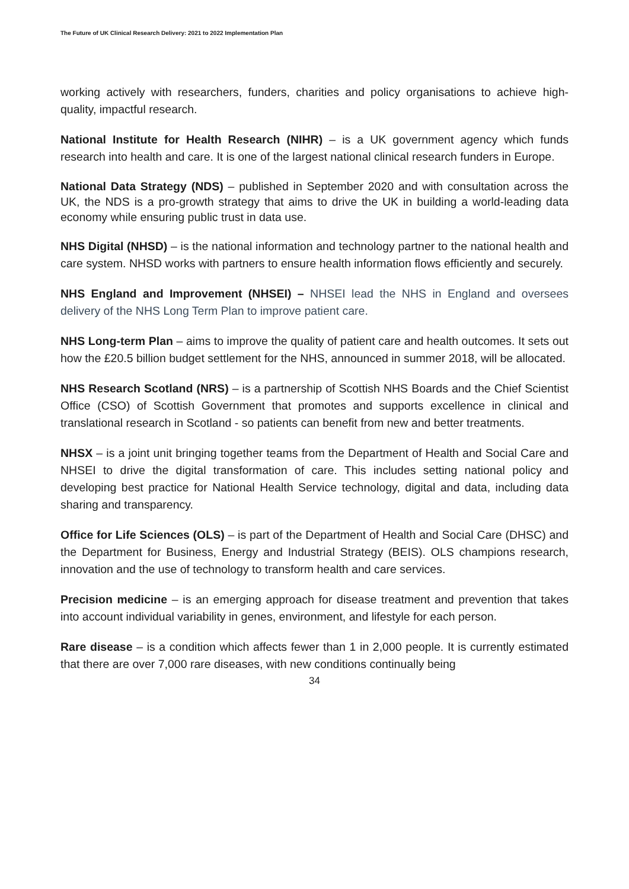The Future of UK Clinical Research Delivery: 2021 to 2022 Implementation Plan
working actively with researchers, funders, charities and policy organisations to achieve high-quality, impactful research.
National Institute for Health Research (NIHR) – is a UK government agency which funds research into health and care. It is one of the largest national clinical research funders in Europe.
National Data Strategy (NDS) – published in September 2020 and with consultation across the UK, the NDS is a pro-growth strategy that aims to drive the UK in building a world-leading data economy while ensuring public trust in data use.
NHS Digital (NHSD) – is the national information and technology partner to the national health and care system. NHSD works with partners to ensure health information flows efficiently and securely.
NHS England and Improvement (NHSEI) – NHSEI lead the NHS in England and oversees delivery of the NHS Long Term Plan to improve patient care.
NHS Long-term Plan – aims to improve the quality of patient care and health outcomes. It sets out how the £20.5 billion budget settlement for the NHS, announced in summer 2018, will be allocated.
NHS Research Scotland (NRS) – is a partnership of Scottish NHS Boards and the Chief Scientist Office (CSO) of Scottish Government that promotes and supports excellence in clinical and translational research in Scotland - so patients can benefit from new and better treatments.
NHSX – is a joint unit bringing together teams from the Department of Health and Social Care and NHSEI to drive the digital transformation of care. This includes setting national policy and developing best practice for National Health Service technology, digital and data, including data sharing and transparency.
Office for Life Sciences (OLS) – is part of the Department of Health and Social Care (DHSC) and the Department for Business, Energy and Industrial Strategy (BEIS). OLS champions research, innovation and the use of technology to transform health and care services.
Precision medicine – is an emerging approach for disease treatment and prevention that takes into account individual variability in genes, environment, and lifestyle for each person.
Rare disease – is a condition which affects fewer than 1 in 2,000 people. It is currently estimated that there are over 7,000 rare diseases, with new conditions continually being
34